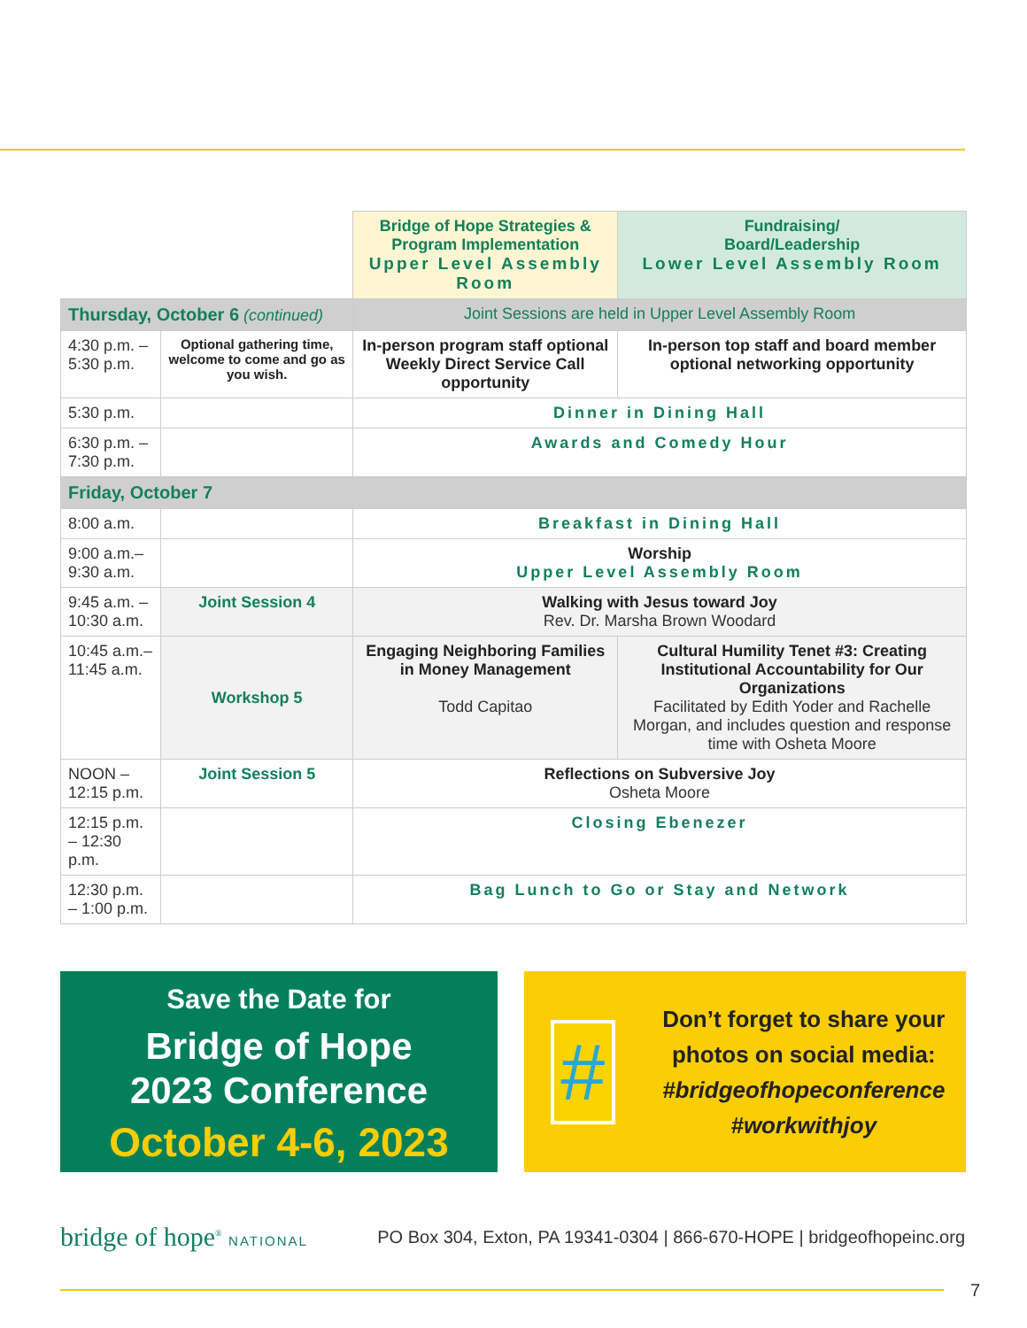| | | Bridge of Hope Strategies & Program Implementation Upper Level Assembly Room | Fundraising/ Board/Leadership Lower Level Assembly Room |
| --- | --- | --- | --- |
| Thursday, October 6 (continued) | | Joint Sessions are held in Upper Level Assembly Room | |
| 4:30 p.m. – 5:30 p.m. | Optional gathering time, welcome to come and go as you wish. | In-person program staff optional Weekly Direct Service Call opportunity | In-person top staff and board member optional networking opportunity |
| 5:30 p.m. | | Dinner in Dining Hall | |
| 6:30 p.m. – 7:30 p.m. | | Awards and Comedy Hour | |
| Friday, October 7 | | | |
| 8:00 a.m. | | Breakfast in Dining Hall | |
| 9:00 a.m.– 9:30 a.m. | | Worship Upper Level Assembly Room | |
| 9:45 a.m. – 10:30 a.m. | Joint Session 4 | Walking with Jesus toward Joy Rev. Dr. Marsha Brown Woodard | |
| 10:45 a.m.– 11:45 a.m. | Workshop 5 | Engaging Neighboring Families in Money Management Todd Capitao | Cultural Humility Tenet #3: Creating Institutional Accountability for Our Organizations Facilitated by Edith Yoder and Rachelle Morgan, and includes question and response time with Osheta Moore |
| NOON – 12:15 p.m. | Joint Session 5 | Reflections on Subversive Joy Osheta Moore | |
| 12:15 p.m. – 12:30 p.m. | | Closing Ebenezer | |
| 12:30 p.m. – 1:00 p.m. | | Bag Lunch to Go or Stay and Network | |
Save the Date for
Bridge of Hope
2023 Conference
October 4-6, 2023
#
Don’t forget to share your photos on social media:
#bridgeofhopeconference
#workwithjoy
bridge of hope<sup>®</sup> NATIONAL
PO Box 304, Exton, PA 19341-0304 | 866-670-HOPE | bridgeofhopeinc.org
7